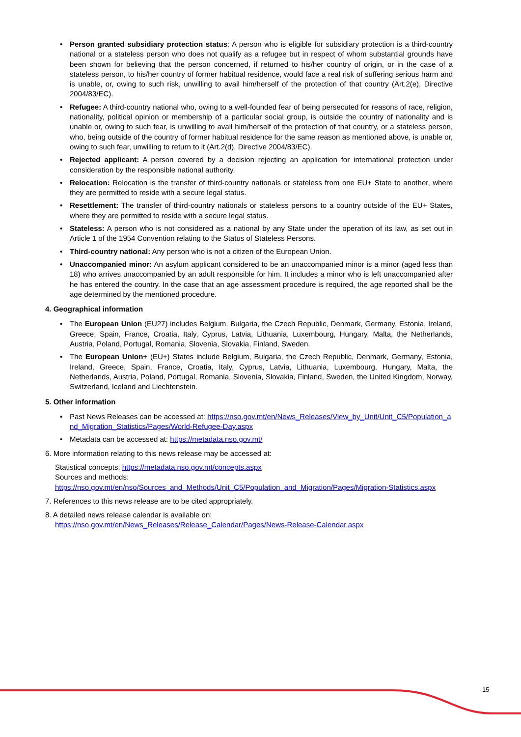• Person granted subsidiary protection status: A person who is eligible for subsidiary protection is a third-country national or a stateless person who does not qualify as a refugee but in respect of whom substantial grounds have been shown for believing that the person concerned, if returned to his/her country of origin, or in the case of a stateless person, to his/her country of former habitual residence, would face a real risk of suffering serious harm and is unable, or, owing to such risk, unwilling to avail him/herself of the protection of that country (Art.2(e), Directive 2004/83/EC).
• Refugee: A third-country national who, owing to a well-founded fear of being persecuted for reasons of race, religion, nationality, political opinion or membership of a particular social group, is outside the country of nationality and is unable or, owing to such fear, is unwilling to avail him/herself of the protection of that country, or a stateless person, who, being outside of the country of former habitual residence for the same reason as mentioned above, is unable or, owing to such fear, unwilling to return to it (Art.2(d), Directive 2004/83/EC).
• Rejected applicant: A person covered by a decision rejecting an application for international protection under consideration by the responsible national authority.
• Relocation: Relocation is the transfer of third-country nationals or stateless from one EU+ State to another, where they are permitted to reside with a secure legal status.
• Resettlement: The transfer of third-country nationals or stateless persons to a country outside of the EU+ States, where they are permitted to reside with a secure legal status.
• Stateless: A person who is not considered as a national by any State under the operation of its law, as set out in Article 1 of the 1954 Convention relating to the Status of Stateless Persons.
• Third-country national: Any person who is not a citizen of the European Union.
• Unaccompanied minor: An asylum applicant considered to be an unaccompanied minor is a minor (aged less than 18) who arrives unaccompanied by an adult responsible for him. It includes a minor who is left unaccompanied after he has entered the country. In the case that an age assessment procedure is required, the age reported shall be the age determined by the mentioned procedure.
4. Geographical information
• The European Union (EU27) includes Belgium, Bulgaria, the Czech Republic, Denmark, Germany, Estonia, Ireland, Greece, Spain, France, Croatia, Italy, Cyprus, Latvia, Lithuania, Luxembourg, Hungary, Malta, the Netherlands, Austria, Poland, Portugal, Romania, Slovenia, Slovakia, Finland, Sweden.
• The European Union+ (EU+) States include Belgium, Bulgaria, the Czech Republic, Denmark, Germany, Estonia, Ireland, Greece, Spain, France, Croatia, Italy, Cyprus, Latvia, Lithuania, Luxembourg, Hungary, Malta, the Netherlands, Austria, Poland, Portugal, Romania, Slovenia, Slovakia, Finland, Sweden, the United Kingdom, Norway, Switzerland, Iceland and Liechtenstein.
5. Other information
• Past News Releases can be accessed at: https://nso.gov.mt/en/News_Releases/View_by_Unit/Unit_C5/Population_and_Migration_Statistics/Pages/World-Refugee-Day.aspx
• Metadata can be accessed at: https://metadata.nso.gov.mt/
6. More information relating to this news release may be accessed at:
Statistical concepts: https://metadata.nso.gov.mt/concepts.aspx
Sources and methods:
https://nso.gov.mt/en/nso/Sources_and_Methods/Unit_C5/Population_and_Migration/Pages/Migration-Statistics.aspx
7. References to this news release are to be cited appropriately.
8. A detailed news release calendar is available on:
https://nso.gov.mt/en/News_Releases/Release_Calendar/Pages/News-Release-Calendar.aspx
15